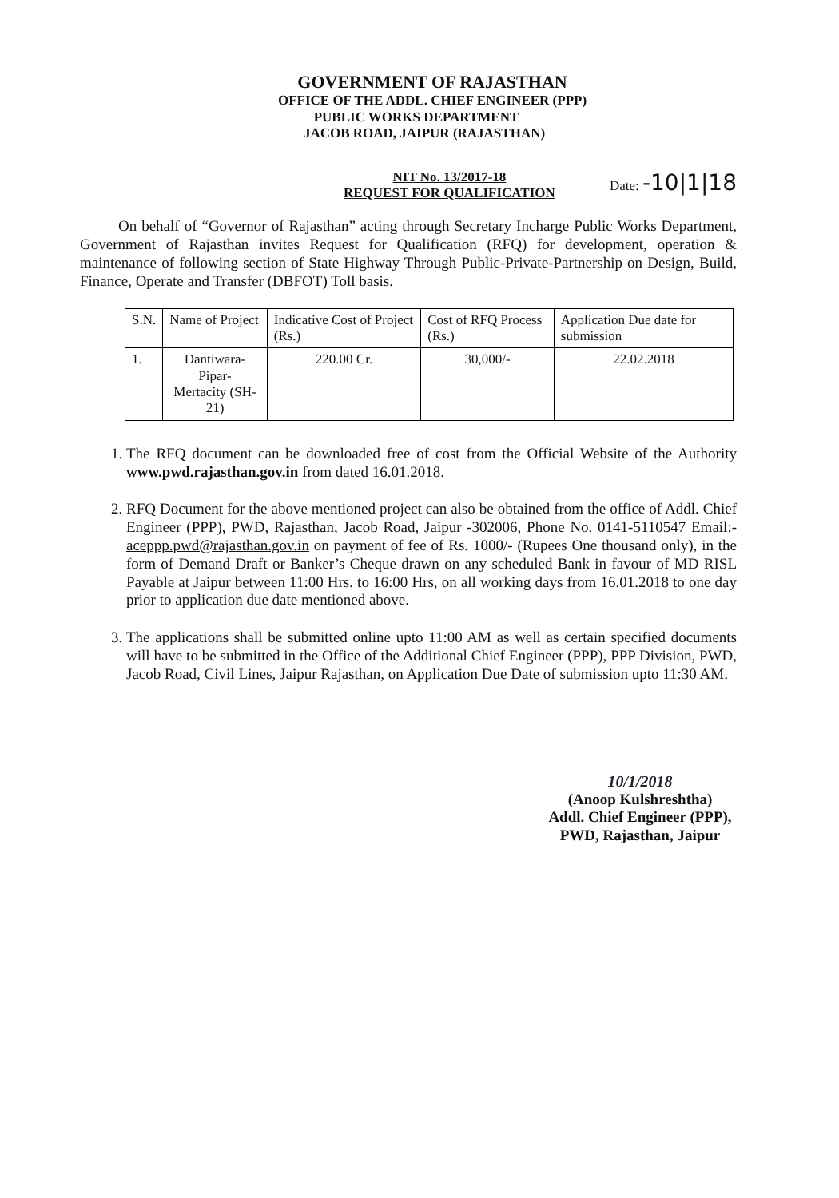GOVERNMENT OF RAJASTHAN
OFFICE OF THE ADDL. CHIEF ENGINEER (PPP)
PUBLIC WORKS DEPARTMENT
JACOB ROAD, JAIPUR (RAJASTHAN)
NIT No. 13/2017-18
REQUEST FOR QUALIFICATION
Date: -10|1|18
On behalf of “Governor of Rajasthan” acting through Secretary Incharge Public Works Department, Government of Rajasthan invites Request for Qualification (RFQ) for development, operation & maintenance of following section of State Highway Through Public-Private-Partnership on Design, Build, Finance, Operate and Transfer (DBFOT) Toll basis.
| S.N. | Name of Project | Indicative Cost of Project (Rs.) | Cost of RFQ Process (Rs.) | Application Due date for submission |
| --- | --- | --- | --- | --- |
| 1. | Dantiwara- Pipar- Mertacity (SH-21) | 220.00 Cr. | 30,000/- | 22.02.2018 |
1. The RFQ document can be downloaded free of cost from the Official Website of the Authority www.pwd.rajasthan.gov.in from dated 16.01.2018.
2. RFQ Document for the above mentioned project can also be obtained from the office of Addl. Chief Engineer (PPP), PWD, Rajasthan, Jacob Road, Jaipur -302006, Phone No. 0141-5110547 Email:- aceppp.pwd@rajasthan.gov.in on payment of fee of Rs. 1000/- (Rupees One thousand only), in the form of Demand Draft or Banker’s Cheque drawn on any scheduled Bank in favour of MD RISL Payable at Jaipur between 11:00 Hrs. to 16:00 Hrs, on all working days from 16.01.2018 to one day prior to application due date mentioned above.
3. The applications shall be submitted online upto 11:00 AM as well as certain specified documents will have to be submitted in the Office of the Additional Chief Engineer (PPP), PPP Division, PWD, Jacob Road, Civil Lines, Jaipur Rajasthan, on Application Due Date of submission upto 11:30 AM.
10/1/2018
(Anoop Kulshreshtha)
Addl. Chief Engineer (PPP),
PWD, Rajasthan, Jaipur